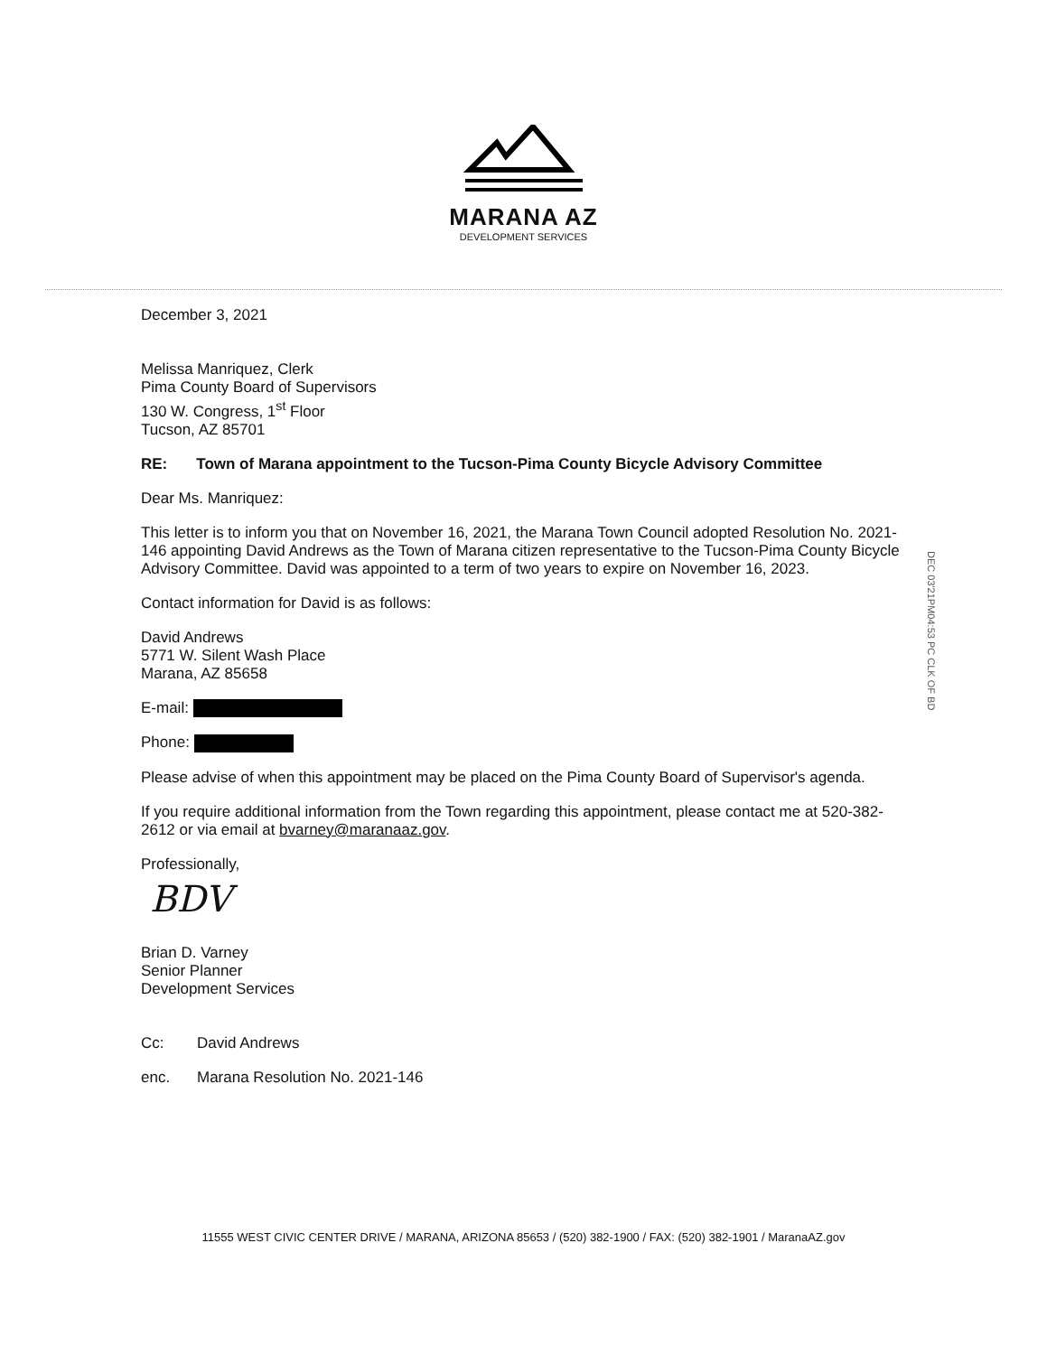MARANA AZ
DEVELOPMENT SERVICES
December 3, 2021
Melissa Manriquez, Clerk
Pima County Board of Supervisors
130 W. Congress, 1<sup>st</sup> Floor
Tucson, AZ 85701
RE: Town of Marana appointment to the Tucson-Pima County Bicycle Advisory Committee
Dear Ms. Manriquez:
This letter is to inform you that on November 16, 2021, the Marana Town Council adopted Resolution No. 2021-146 appointing David Andrews as the Town of Marana citizen representative to the Tucson-Pima County Bicycle Advisory Committee. David was appointed to a term of two years to expire on November 16, 2023.
Contact information for David is as follows:
David Andrews
5771 W. Silent Wash Place
Marana, AZ 85658
E-mail:
Phone:
Please advise of when this appointment may be placed on the Pima County Board of Supervisor's agenda.
If you require additional information from the Town regarding this appointment, please contact me at 520-382-2612 or via email at bvarney@maranaaz.gov.
Professionally,
BDV
Brian D. Varney
Senior Planner
Development Services
Cc: David Andrews
enc. Marana Resolution No. 2021-146
DEC 03'21PM04:53 PC CLK OF BD
11555 WEST CIVIC CENTER DRIVE / MARANA, ARIZONA 85653 / (520) 382-1900 / FAX: (520) 382-1901 / MaranaAZ.gov